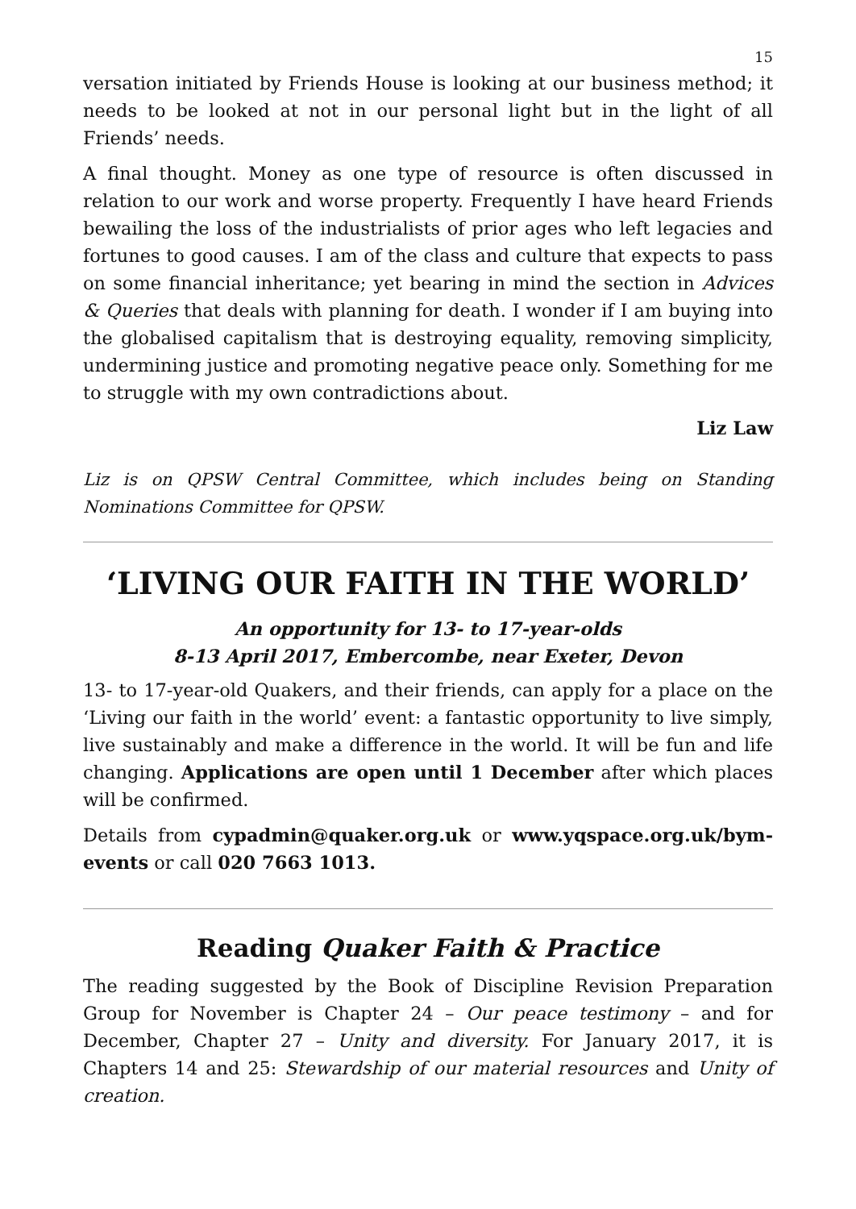15
versation initiated by Friends House is looking at our business method; it needs to be looked at not in our personal light but in the light of all Friends’ needs.
A final thought. Money as one type of resource is often discussed in relation to our work and worse property. Frequently I have heard Friends bewailing the loss of the industrialists of prior ages who left legacies and fortunes to good causes. I am of the class and culture that expects to pass on some financial inheritance; yet bearing in mind the section in Advices & Queries that deals with planning for death. I wonder if I am buying into the globalised capitalism that is destroying equality, removing simplicity, undermining justice and promoting negative peace only. Something for me to struggle with my own contradictions about.
Liz Law
Liz is on QPSW Central Committee, which includes being on Standing Nominations Committee for QPSW.
‘LIVING OUR FAITH IN THE WORLD’
An opportunity for 13- to 17-year-olds
8-13 April 2017, Embercombe, near Exeter, Devon
13- to 17-year-old Quakers, and their friends, can apply for a place on the ‘Living our faith in the world’ event: a fantastic opportunity to live simply, live sustainably and make a difference in the world. It will be fun and life changing. Applications are open until 1 December after which places will be confirmed.
Details from cypadmin@quaker.org.uk or www.yqspace.org.uk/bym-events or call 020 7663 1013.
Reading Quaker Faith & Practice
The reading suggested by the Book of Discipline Revision Preparation Group for November is Chapter 24 – Our peace testimony – and for December, Chapter 27 – Unity and diversity. For January 2017, it is Chapters 14 and 25: Stewardship of our material resources and Unity of creation.